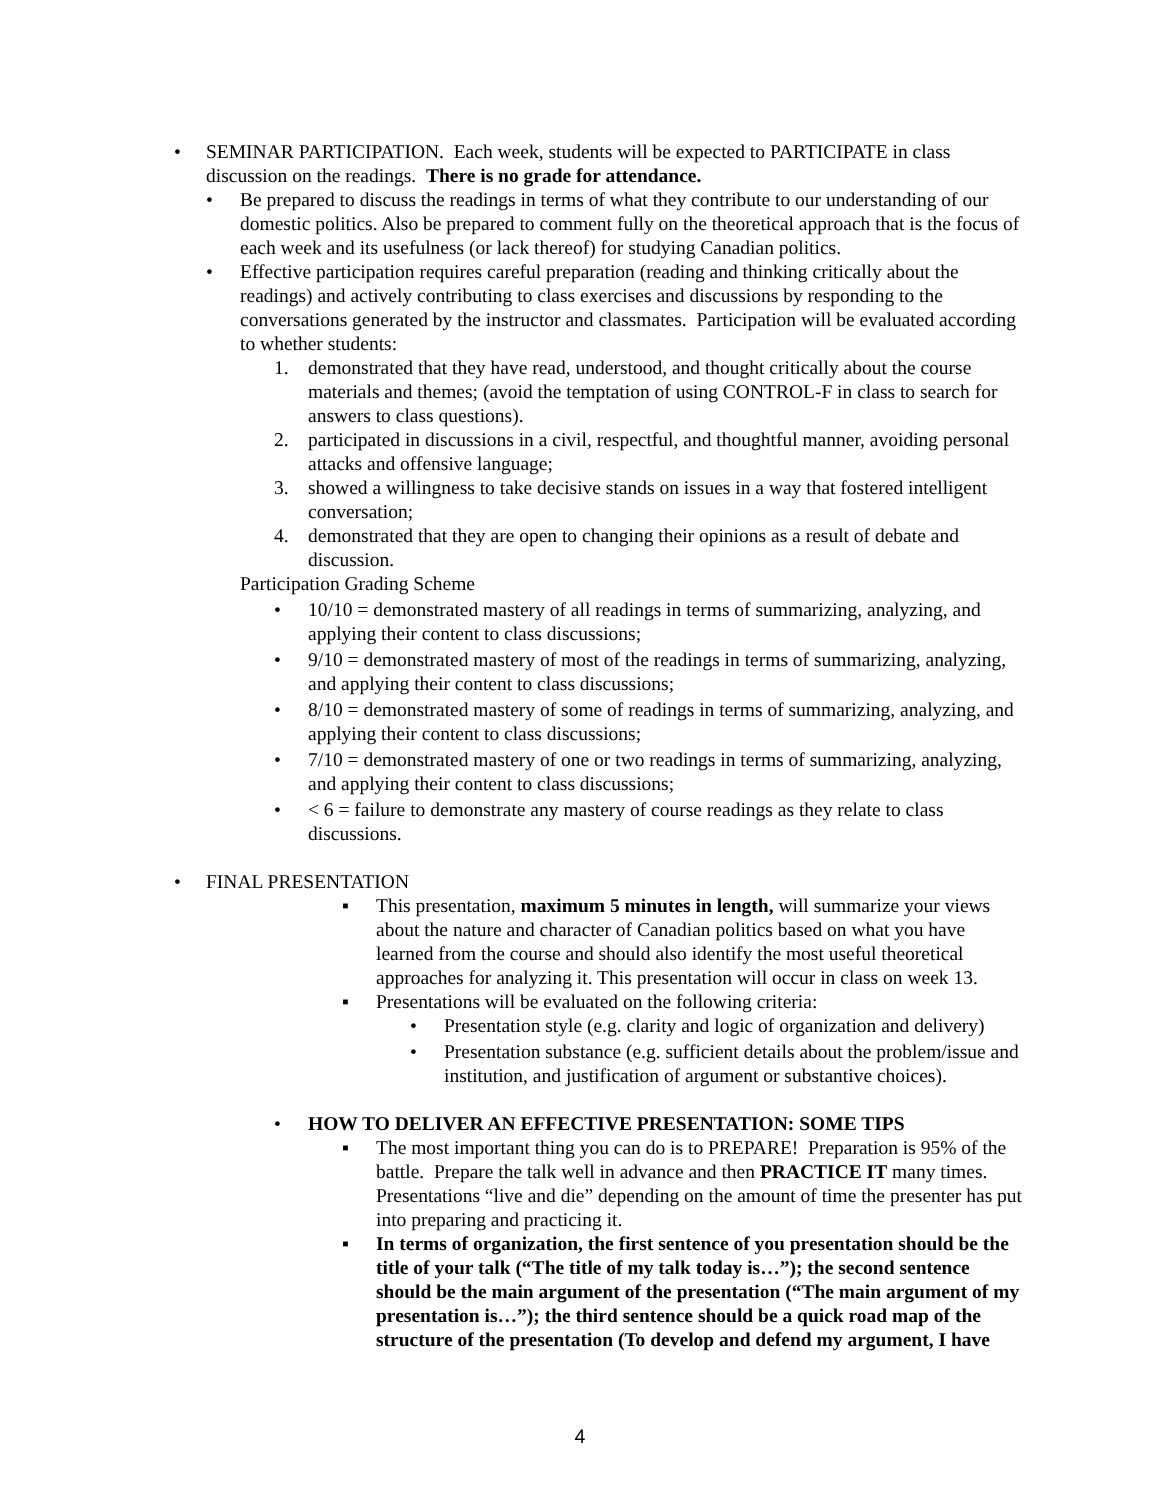• SEMINAR PARTICIPATION. Each week, students will be expected to PARTICIPATE in class discussion on the readings. There is no grade for attendance.
• Be prepared to discuss the readings in terms of what they contribute to our understanding of our domestic politics. Also be prepared to comment fully on the theoretical approach that is the focus of each week and its usefulness (or lack thereof) for studying Canadian politics.
• Effective participation requires careful preparation (reading and thinking critically about the readings) and actively contributing to class exercises and discussions by responding to the conversations generated by the instructor and classmates. Participation will be evaluated according to whether students:
1. demonstrated that they have read, understood, and thought critically about the course materials and themes; (avoid the temptation of using CONTROL-F in class to search for answers to class questions).
2. participated in discussions in a civil, respectful, and thoughtful manner, avoiding personal attacks and offensive language;
3. showed a willingness to take decisive stands on issues in a way that fostered intelligent conversation;
4. demonstrated that they are open to changing their opinions as a result of debate and discussion.
Participation Grading Scheme
• 10/10 = demonstrated mastery of all readings in terms of summarizing, analyzing, and applying their content to class discussions;
• 9/10 = demonstrated mastery of most of the readings in terms of summarizing, analyzing, and applying their content to class discussions;
• 8/10 = demonstrated mastery of some of readings in terms of summarizing, analyzing, and applying their content to class discussions;
• 7/10 = demonstrated mastery of one or two readings in terms of summarizing, analyzing, and applying their content to class discussions;
• < 6 = failure to demonstrate any mastery of course readings as they relate to class discussions.
• FINAL PRESENTATION
▪ This presentation, maximum 5 minutes in length, will summarize your views about the nature and character of Canadian politics based on what you have learned from the course and should also identify the most useful theoretical approaches for analyzing it. This presentation will occur in class on week 13.
▪ Presentations will be evaluated on the following criteria:
• Presentation style (e.g. clarity and logic of organization and delivery)
• Presentation substance (e.g. sufficient details about the problem/issue and institution, and justification of argument or substantive choices).
• HOW TO DELIVER AN EFFECTIVE PRESENTATION: SOME TIPS
▪ The most important thing you can do is to PREPARE! Preparation is 95% of the battle. Prepare the talk well in advance and then PRACTICE IT many times. Presentations “live and die” depending on the amount of time the presenter has put into preparing and practicing it.
▪ In terms of organization, the first sentence of you presentation should be the title of your talk (“The title of my talk today is…”); the second sentence should be the main argument of the presentation (“The main argument of my presentation is…”); the third sentence should be a quick road map of the structure of the presentation (To develop and defend my argument, I have
4